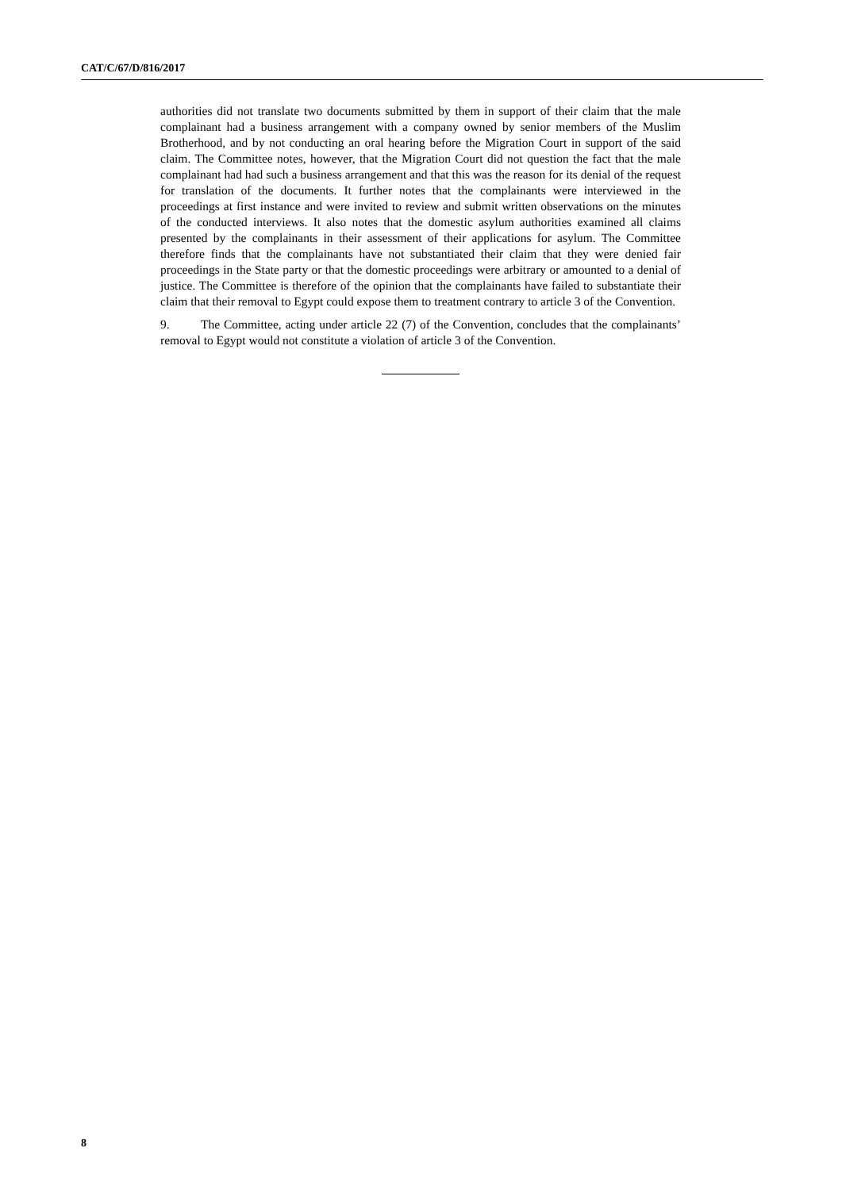CAT/C/67/D/816/2017
authorities did not translate two documents submitted by them in support of their claim that the male complainant had a business arrangement with a company owned by senior members of the Muslim Brotherhood, and by not conducting an oral hearing before the Migration Court in support of the said claim. The Committee notes, however, that the Migration Court did not question the fact that the male complainant had had such a business arrangement and that this was the reason for its denial of the request for translation of the documents. It further notes that the complainants were interviewed in the proceedings at first instance and were invited to review and submit written observations on the minutes of the conducted interviews. It also notes that the domestic asylum authorities examined all claims presented by the complainants in their assessment of their applications for asylum. The Committee therefore finds that the complainants have not substantiated their claim that they were denied fair proceedings in the State party or that the domestic proceedings were arbitrary or amounted to a denial of justice. The Committee is therefore of the opinion that the complainants have failed to substantiate their claim that their removal to Egypt could expose them to treatment contrary to article 3 of the Convention.
9. The Committee, acting under article 22 (7) of the Convention, concludes that the complainants’ removal to Egypt would not constitute a violation of article 3 of the Convention.
8